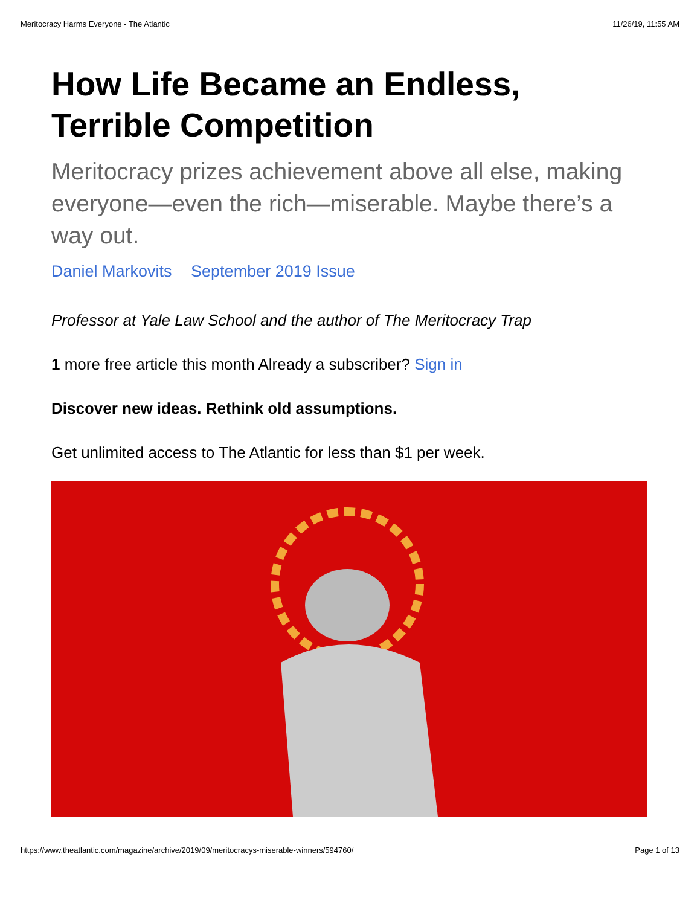Meritocracy Harms Everyone - The Atlantic 11/26/19, 11:55 AM
How Life Became an Endless, Terrible Competition
Meritocracy prizes achievement above all else, making everyone—even the rich—miserable. Maybe there’s a way out.
Daniel Markovits September 2019 Issue
Professor at Yale Law School and the author of The Meritocracy Trap
1 more free article this month Already a subscriber? Sign in
Discover new ideas. Rethink old assumptions.
Get unlimited access to The Atlantic for less than $1 per week.
https://www.theatlantic.com/magazine/archive/2019/09/meritocracys-miserable-winners/594760/ Page 1 of 13